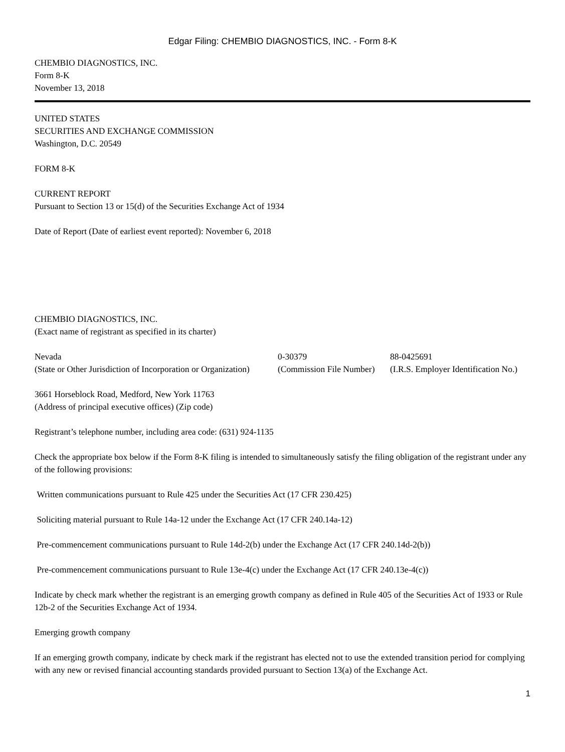Edgar Filing: CHEMBIO DIAGNOSTICS, INC. - Form 8-K
CHEMBIO DIAGNOSTICS, INC.
Form 8-K
November 13, 2018
UNITED STATES
SECURITIES AND EXCHANGE COMMISSION
Washington, D.C. 20549
FORM 8-K
CURRENT REPORT
Pursuant to Section 13 or 15(d) of the Securities Exchange Act of 1934
Date of Report (Date of earliest event reported): November 6, 2018
CHEMBIO DIAGNOSTICS, INC.
(Exact name of registrant as specified in its charter)
| Nevada (State or Other Jurisdiction of Incorporation or Organization) | 0-30379 (Commission File Number) | 88-0425691 (I.R.S. Employer Identification No.) |
3661 Horseblock Road, Medford, New York 11763
(Address of principal executive offices) (Zip code)
Registrant’s telephone number, including area code: (631) 924-1135
Check the appropriate box below if the Form 8-K filing is intended to simultaneously satisfy the filing obligation of the registrant under any of the following provisions:
Written communications pursuant to Rule 425 under the Securities Act (17 CFR 230.425)
Soliciting material pursuant to Rule 14a-12 under the Exchange Act (17 CFR 240.14a-12)
Pre-commencement communications pursuant to Rule 14d-2(b) under the Exchange Act (17 CFR 240.14d-2(b))
Pre-commencement communications pursuant to Rule 13e-4(c) under the Exchange Act (17 CFR 240.13e-4(c))
Indicate by check mark whether the registrant is an emerging growth company as defined in Rule 405 of the Securities Act of 1933 or Rule 12b-2 of the Securities Exchange Act of 1934.
Emerging growth company
If an emerging growth company, indicate by check mark if the registrant has elected not to use the extended transition period for complying with any new or revised financial accounting standards provided pursuant to Section 13(a) of the Exchange Act.
1